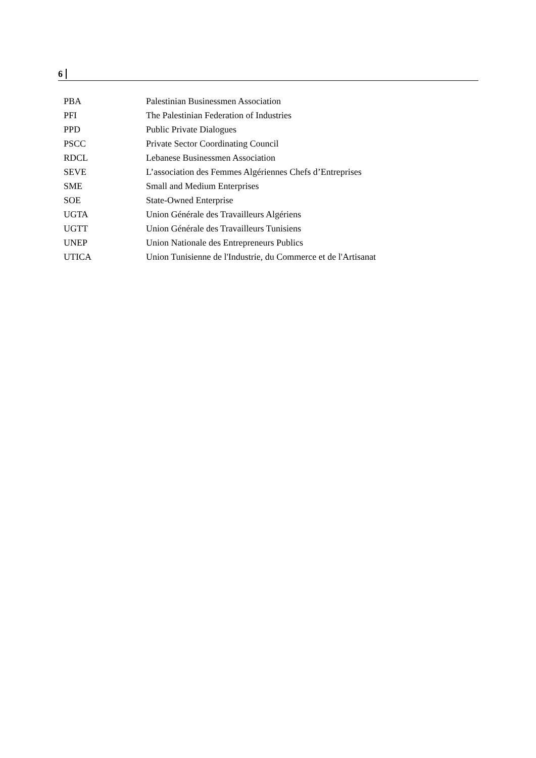6
| PBA | Palestinian Businessmen Association |
| PFI | The Palestinian Federation of Industries |
| PPD | Public Private Dialogues |
| PSCC | Private Sector Coordinating Council |
| RDCL | Lebanese Businessmen Association |
| SEVE | L’association des Femmes Algériennes Chefs d’Entreprises |
| SME | Small and Medium Enterprises |
| SOE | State-Owned Enterprise |
| UGTA | Union Générale des Travailleurs Algériens |
| UGTT | Union Générale des Travailleurs Tunisiens |
| UNEP | Union Nationale des Entrepreneurs Publics |
| UTICA | Union Tunisienne de l'Industrie, du Commerce et de l'Artisanat |